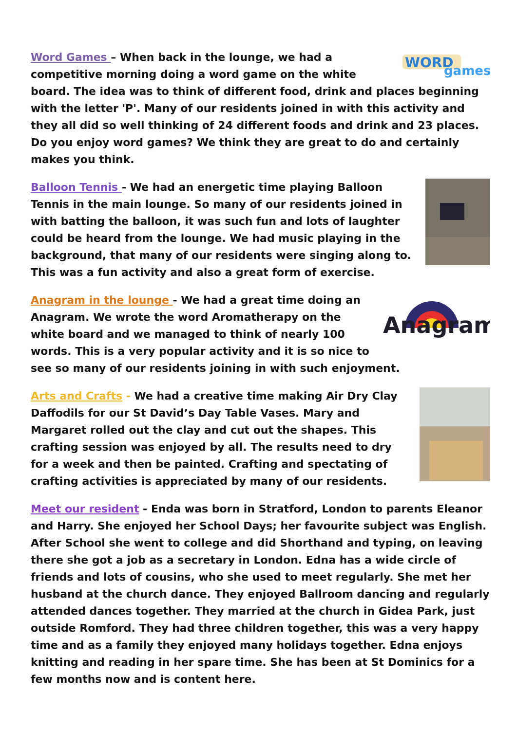WORD
games
Word Games – When back in the lounge, we had a competitive morning doing a word game on the white board. The idea was to think of different food, drink and places beginning with the letter 'P'. Many of our residents joined in with this activity and they all did so well thinking of 24 different foods and drink and 23 places. Do you enjoy word games? We think they are great to do and certainly makes you think.
Balloon Tennis - We had an energetic time playing Balloon Tennis in the main lounge. So many of our residents joined in with batting the balloon, it was such fun and lots of laughter could be heard from the lounge. We had music playing in the background, that many of our residents were singing along to. This was a fun activity and also a great form of exercise.
Anagram
Anagram in the lounge - We had a great time doing an Anagram. We wrote the word Aromatherapy on the white board and we managed to think of nearly 100 words. This is a very popular activity and it is so nice to see so many of our residents joining in with such enjoyment.
Arts and Crafts - We had a creative time making Air Dry Clay Daffodils for our St David’s Day Table Vases. Mary and Margaret rolled out the clay and cut out the shapes. This crafting session was enjoyed by all. The results need to dry for a week and then be painted. Crafting and spectating of crafting activities is appreciated by many of our residents.
Meet our resident - Enda was born in Stratford, London to parents Eleanor and Harry. She enjoyed her School Days; her favourite subject was English. After School she went to college and did Shorthand and typing, on leaving there she got a job as a secretary in London. Edna has a wide circle of friends and lots of cousins, who she used to meet regularly. She met her husband at the church dance. They enjoyed Ballroom dancing and regularly attended dances together. They married at the church in Gidea Park, just outside Romford. They had three children together, this was a very happy time and as a family they enjoyed many holidays together. Edna enjoys knitting and reading in her spare time. She has been at St Dominics for a few months now and is content here.